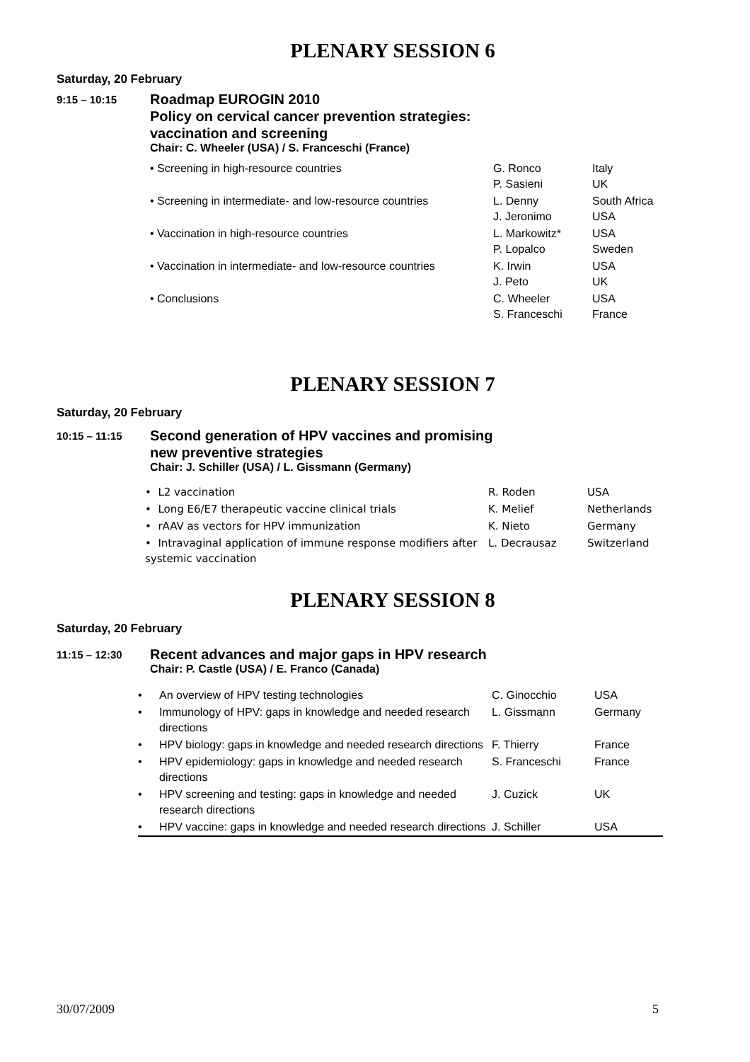PLENARY SESSION 6
Saturday, 20 February
9:15 – 10:15
Roadmap EUROGIN 2010
Policy on cervical cancer prevention strategies:
vaccination and screening
Chair: C. Wheeler (USA) / S. Franceschi (France)
| • Screening in high-resource countries | G. Ronco P. Sasieni | Italy UK |
| • Screening in intermediate- and low-resource countries | L. Denny J. Jeronimo | South Africa USA |
| • Vaccination in high-resource countries | L. Markowitz* P. Lopalco | USA Sweden |
| • Vaccination in intermediate- and low-resource countries | K. Irwin J. Peto | USA UK |
| • Conclusions | C. Wheeler S. Franceschi | USA France |
PLENARY SESSION 7
Saturday, 20 February
10:15 – 11:15
Second generation of HPV vaccines and promising
new preventive strategies
Chair: J. Schiller (USA) / L. Gissmann (Germany)
| • L2 vaccination | R. Roden | USA |
| • Long E6/E7 therapeutic vaccine clinical trials | K. Melief | Netherlands |
| • rAAV as vectors for HPV immunization | K. Nieto | Germany |
| • Intravaginal application of immune response modifiers after systemic vaccination | L. Decrausaz | Switzerland |
PLENARY SESSION 8
Saturday, 20 February
11:15 – 12:30
Recent advances and major gaps in HPV research
Chair: P. Castle (USA) / E. Franco (Canada)
| • | An overview of HPV testing technologies | C. Ginocchio | USA |
| • | Immunology of HPV: gaps in knowledge and needed research directions | L. Gissmann | Germany |
| • | HPV biology: gaps in knowledge and needed research directions | F. Thierry | France |
| • | HPV epidemiology: gaps in knowledge and needed research directions | S. Franceschi | France |
| • | HPV screening and testing: gaps in knowledge and needed research directions | J. Cuzick | UK |
| • | HPV vaccine: gaps in knowledge and needed research directions | J. Schiller | USA |
30/07/2009 5